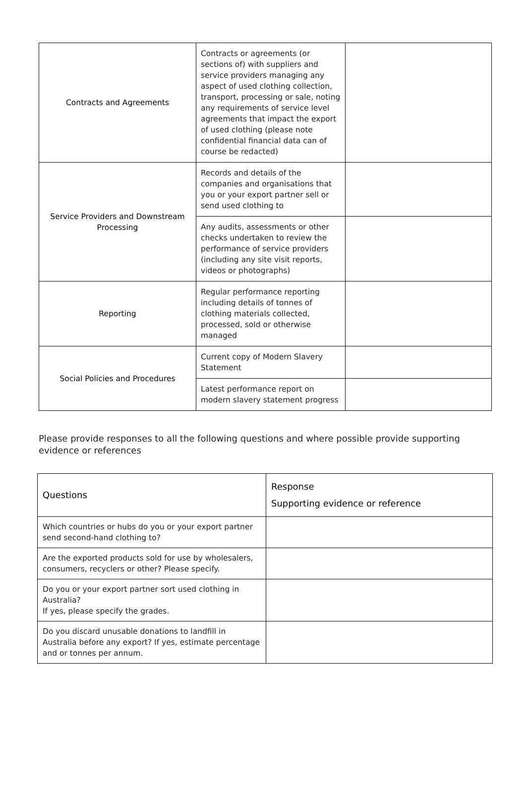| Contracts and Agreements | Contracts or agreements (or sections of) with suppliers and service providers managing any aspect of used clothing collection, transport, processing or sale, noting any requirements of service level agreements that impact the export of used clothing (please note confidential financial data can of course be redacted) | |
| Service Providers and Downstream Processing | Records and details of the companies and organisations that you or your export partner sell or send used clothing to | |
| | Any audits, assessments or other checks undertaken to review the performance of service providers (including any site visit reports, videos or photographs) | |
| Reporting | Regular performance reporting including details of tonnes of clothing materials collected, processed, sold or otherwise managed | |
| Social Policies and Procedures | Current copy of Modern Slavery Statement | |
| | Latest performance report on modern slavery statement progress | |
Please provide responses to all the following questions and where possible provide supporting evidence or references
| Questions | Response Supporting evidence or reference |
| --- | --- |
| Which countries or hubs do you or your export partner send second-hand clothing to? | |
| Are the exported products sold for use by wholesalers, consumers, recyclers or other? Please specify. | |
| Do you or your export partner sort used clothing in Australia? If yes, please specify the grades. | |
| Do you discard unusable donations to landfill in Australia before any export? If yes, estimate percentage and or tonnes per annum. | |